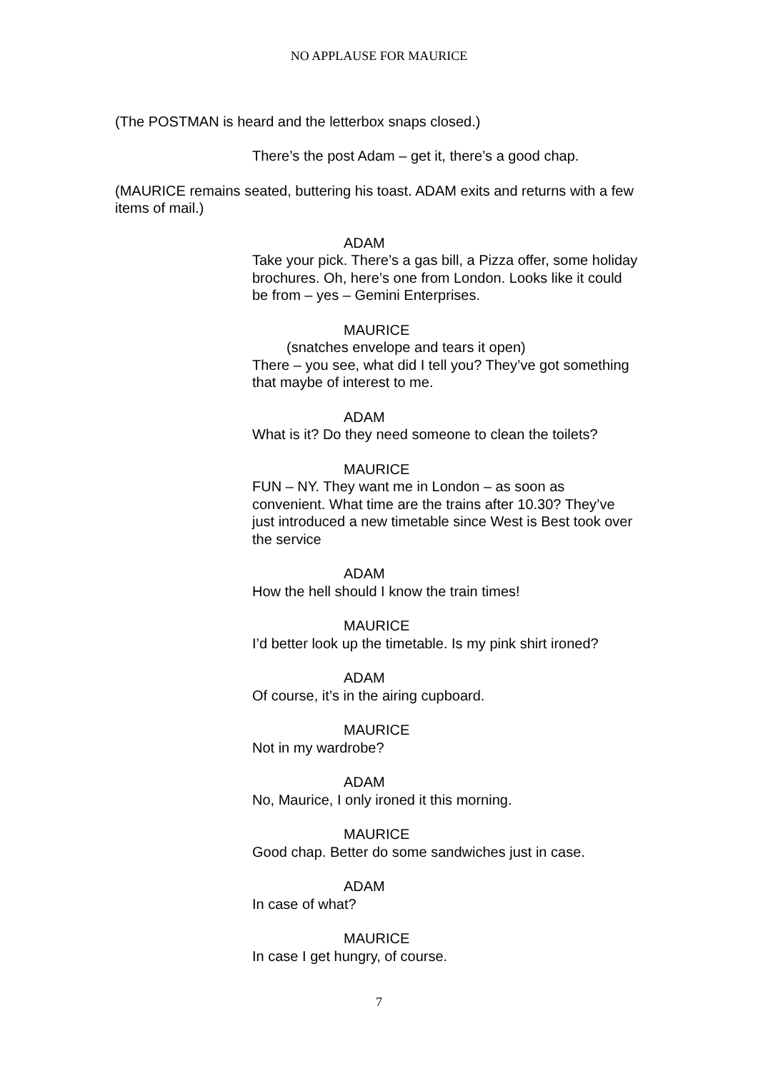NO APPLAUSE FOR MAURICE
(The POSTMAN is heard and the letterbox snaps closed.)
There’s the post Adam – get it, there’s a good chap.
(MAURICE remains seated, buttering his toast. ADAM exits and returns with a few items of mail.)
ADAM
Take your pick. There’s a gas bill, a Pizza offer, some holiday brochures. Oh, here’s one from London. Looks like it could be from – yes – Gemini Enterprises.
MAURICE
(snatches envelope and tears it open)
There – you see, what did I tell you? They’ve got something that maybe of interest to me.
ADAM
What is it? Do they need someone to clean the toilets?
MAURICE
FUN – NY. They want me in London – as soon as convenient. What time are the trains after 10.30? They’ve just introduced a new timetable since West is Best took over the service
ADAM
How the hell should I know the train times!
MAURICE
I’d better look up the timetable. Is my pink shirt ironed?
ADAM
Of course, it’s in the airing cupboard.
MAURICE
Not in my wardrobe?
ADAM
No, Maurice, I only ironed it this morning.
MAURICE
Good chap. Better do some sandwiches just in case.
ADAM
In case of what?
MAURICE
In case I get hungry, of course.
7